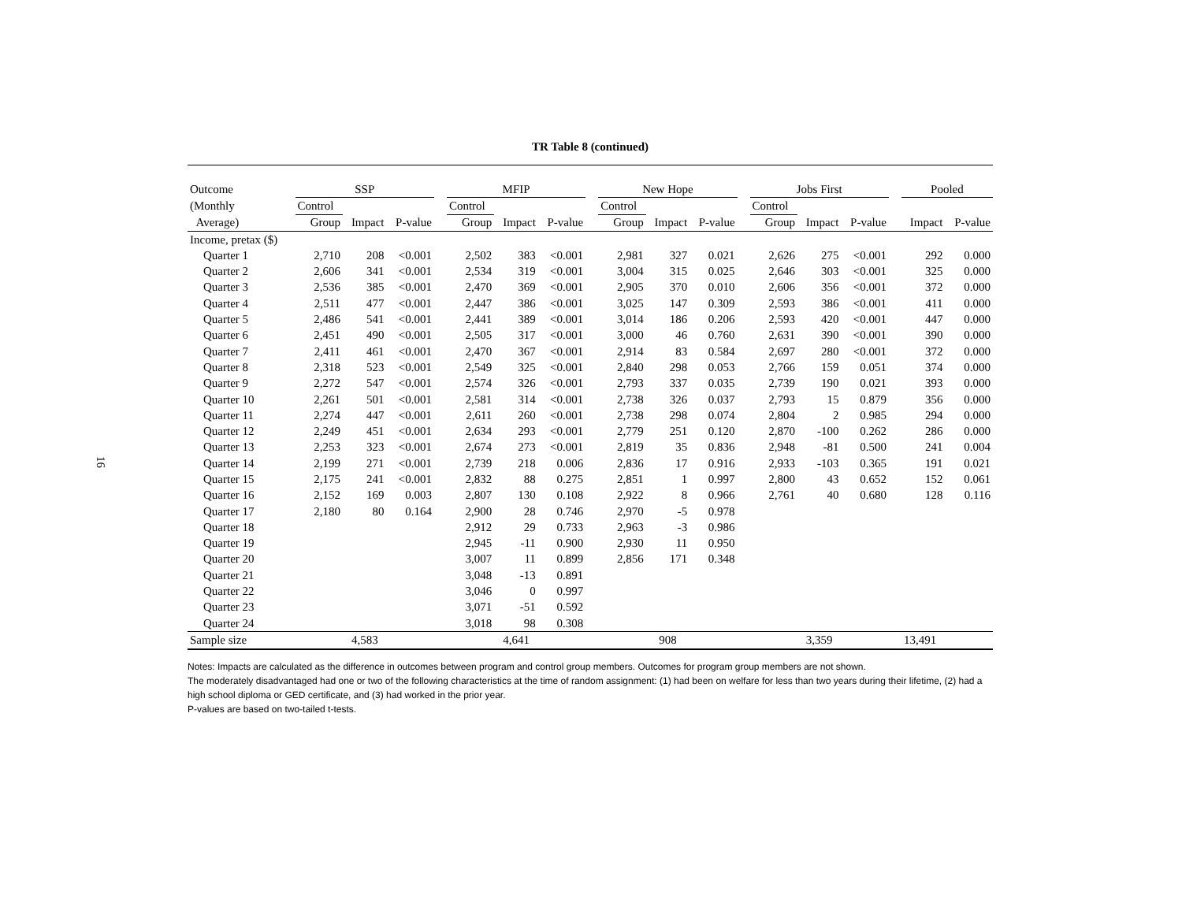16
TR Table 8 (continued)
| Outcome | SSP | | | | MFIP | | | | New Hope | | | | Jobs First | | | | Pooled | |
| --- | --- | --- | --- | --- | --- | --- | --- | --- | --- | --- | --- | --- | --- | --- | --- | --- | --- | --- |
| (Monthly | Control | | | | Control | | | | Control | | | | Control | | | | | |
| Average) | Group | Impact | P-value | | Group | Impact | P-value | | Group | Impact | P-value | | Group | Impact | P-value | | Impact | P-value |
| Income, pretax ($) | | | | | | | | | | | | | | | | | | |
| Quarter 1 | 2,710 | 208 | <0.001 | | 2,502 | 383 | <0.001 | | 2,981 | 327 | 0.021 | | 2,626 | 275 | <0.001 | | 292 | 0.000 |
| Quarter 2 | 2,606 | 341 | <0.001 | | 2,534 | 319 | <0.001 | | 3,004 | 315 | 0.025 | | 2,646 | 303 | <0.001 | | 325 | 0.000 |
| Quarter 3 | 2,536 | 385 | <0.001 | | 2,470 | 369 | <0.001 | | 2,905 | 370 | 0.010 | | 2,606 | 356 | <0.001 | | 372 | 0.000 |
| Quarter 4 | 2,511 | 477 | <0.001 | | 2,447 | 386 | <0.001 | | 3,025 | 147 | 0.309 | | 2,593 | 386 | <0.001 | | 411 | 0.000 |
| Quarter 5 | 2,486 | 541 | <0.001 | | 2,441 | 389 | <0.001 | | 3,014 | 186 | 0.206 | | 2,593 | 420 | <0.001 | | 447 | 0.000 |
| Quarter 6 | 2,451 | 490 | <0.001 | | 2,505 | 317 | <0.001 | | 3,000 | 46 | 0.760 | | 2,631 | 390 | <0.001 | | 390 | 0.000 |
| Quarter 7 | 2,411 | 461 | <0.001 | | 2,470 | 367 | <0.001 | | 2,914 | 83 | 0.584 | | 2,697 | 280 | <0.001 | | 372 | 0.000 |
| Quarter 8 | 2,318 | 523 | <0.001 | | 2,549 | 325 | <0.001 | | 2,840 | 298 | 0.053 | | 2,766 | 159 | 0.051 | | 374 | 0.000 |
| Quarter 9 | 2,272 | 547 | <0.001 | | 2,574 | 326 | <0.001 | | 2,793 | 337 | 0.035 | | 2,739 | 190 | 0.021 | | 393 | 0.000 |
| Quarter 10 | 2,261 | 501 | <0.001 | | 2,581 | 314 | <0.001 | | 2,738 | 326 | 0.037 | | 2,793 | 15 | 0.879 | | 356 | 0.000 |
| Quarter 11 | 2,274 | 447 | <0.001 | | 2,611 | 260 | <0.001 | | 2,738 | 298 | 0.074 | | 2,804 | 2 | 0.985 | | 294 | 0.000 |
| Quarter 12 | 2,249 | 451 | <0.001 | | 2,634 | 293 | <0.001 | | 2,779 | 251 | 0.120 | | 2,870 | -100 | 0.262 | | 286 | 0.000 |
| Quarter 13 | 2,253 | 323 | <0.001 | | 2,674 | 273 | <0.001 | | 2,819 | 35 | 0.836 | | 2,948 | -81 | 0.500 | | 241 | 0.004 |
| Quarter 14 | 2,199 | 271 | <0.001 | | 2,739 | 218 | 0.006 | | 2,836 | 17 | 0.916 | | 2,933 | -103 | 0.365 | | 191 | 0.021 |
| Quarter 15 | 2,175 | 241 | <0.001 | | 2,832 | 88 | 0.275 | | 2,851 | 1 | 0.997 | | 2,800 | 43 | 0.652 | | 152 | 0.061 |
| Quarter 16 | 2,152 | 169 | 0.003 | | 2,807 | 130 | 0.108 | | 2,922 | 8 | 0.966 | | 2,761 | 40 | 0.680 | | 128 | 0.116 |
| Quarter 17 | 2,180 | 80 | 0.164 | | 2,900 | 28 | 0.746 | | 2,970 | -5 | 0.978 | | | | | | | |
| Quarter 18 | | | | | 2,912 | 29 | 0.733 | | 2,963 | -3 | 0.986 | | | | | | | |
| Quarter 19 | | | | | 2,945 | -11 | 0.900 | | 2,930 | 11 | 0.950 | | | | | | | |
| Quarter 20 | | | | | 3,007 | 11 | 0.899 | | 2,856 | 171 | 0.348 | | | | | | | |
| Quarter 21 | | | | | 3,048 | -13 | 0.891 | | | | | | | | | | | |
| Quarter 22 | | | | | 3,046 | 0 | 0.997 | | | | | | | | | | | |
| Quarter 23 | | | | | 3,071 | -51 | 0.592 | | | | | | | | | | | |
| Quarter 24 | | | | | 3,018 | 98 | 0.308 | | | | | | | | | | | |
| Sample size | 4,583 | | | | 4,641 | | | | 908 | | | | 3,359 | | | | 13,491 | |
Notes: Impacts are calculated as the difference in outcomes between program and control group members. Outcomes for program group members are not shown.
The moderately disadvantaged had one or two of the following characteristics at the time of random assignment: (1) had been on welfare for less than two years during their lifetime, (2) had a high school diploma or GED certificate, and (3) had worked in the prior year.
P-values are based on two-tailed t-tests.